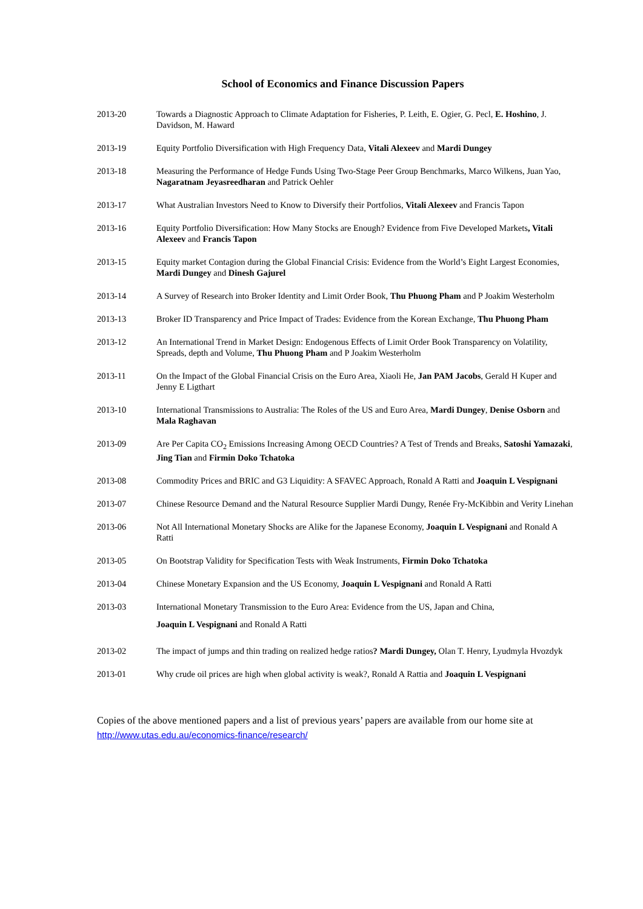School of Economics and Finance Discussion Papers
2013-20 Towards a Diagnostic Approach to Climate Adaptation for Fisheries, P. Leith, E. Ogier, G. Pecl, E. Hoshino, J. Davidson, M. Haward
2013-19 Equity Portfolio Diversification with High Frequency Data, Vitali Alexeev and Mardi Dungey
2013-18 Measuring the Performance of Hedge Funds Using Two-Stage Peer Group Benchmarks, Marco Wilkens, Juan Yao, Nagaratnam Jeyasreedharan and Patrick Oehler
2013-17 What Australian Investors Need to Know to Diversify their Portfolios, Vitali Alexeev and Francis Tapon
2013-16 Equity Portfolio Diversification: How Many Stocks are Enough? Evidence from Five Developed Markets, Vitali Alexeev and Francis Tapon
2013-15 Equity market Contagion during the Global Financial Crisis: Evidence from the World’s Eight Largest Economies, Mardi Dungey and Dinesh Gajurel
2013-14 A Survey of Research into Broker Identity and Limit Order Book, Thu Phuong Pham and P Joakim Westerholm
2013-13 Broker ID Transparency and Price Impact of Trades: Evidence from the Korean Exchange, Thu Phuong Pham
2013-12 An International Trend in Market Design: Endogenous Effects of Limit Order Book Transparency on Volatility, Spreads, depth and Volume, Thu Phuong Pham and P Joakim Westerholm
2013-11 On the Impact of the Global Financial Crisis on the Euro Area, Xiaoli He, Jan PAM Jacobs, Gerald H Kuper and Jenny E Ligthart
2013-10 International Transmissions to Australia: The Roles of the US and Euro Area, Mardi Dungey, Denise Osborn and Mala Raghavan
2013-09 Are Per Capita CO<sub>2</sub> Emissions Increasing Among OECD Countries? A Test of Trends and Breaks, Satoshi Yamazaki, Jing Tian and Firmin Doko Tchatoka
2013-08 Commodity Prices and BRIC and G3 Liquidity: A SFAVEC Approach, Ronald A Ratti and Joaquin L Vespignani
2013-07 Chinese Resource Demand and the Natural Resource Supplier Mardi Dungy, Renée Fry-McKibbin and Verity Linehan
2013-06 Not All International Monetary Shocks are Alike for the Japanese Economy, Joaquin L Vespignani and Ronald A Ratti
2013-05 On Bootstrap Validity for Specification Tests with Weak Instruments, Firmin Doko Tchatoka
2013-04 Chinese Monetary Expansion and the US Economy, Joaquin L Vespignani and Ronald A Ratti
2013-03
International Monetary Transmission to the Euro Area: Evidence from the US, Japan and China,
Joaquin L Vespignani and Ronald A Ratti
2013-02 The impact of jumps and thin trading on realized hedge ratios? Mardi Dungey, Olan T. Henry, Lyudmyla Hvozdyk
2013-01 Why crude oil prices are high when global activity is weak?, Ronald A Rattia and Joaquin L Vespignani
Copies of the above mentioned papers and a list of previous years’ papers are available from our home site at http://www.utas.edu.au/economics-finance/research/